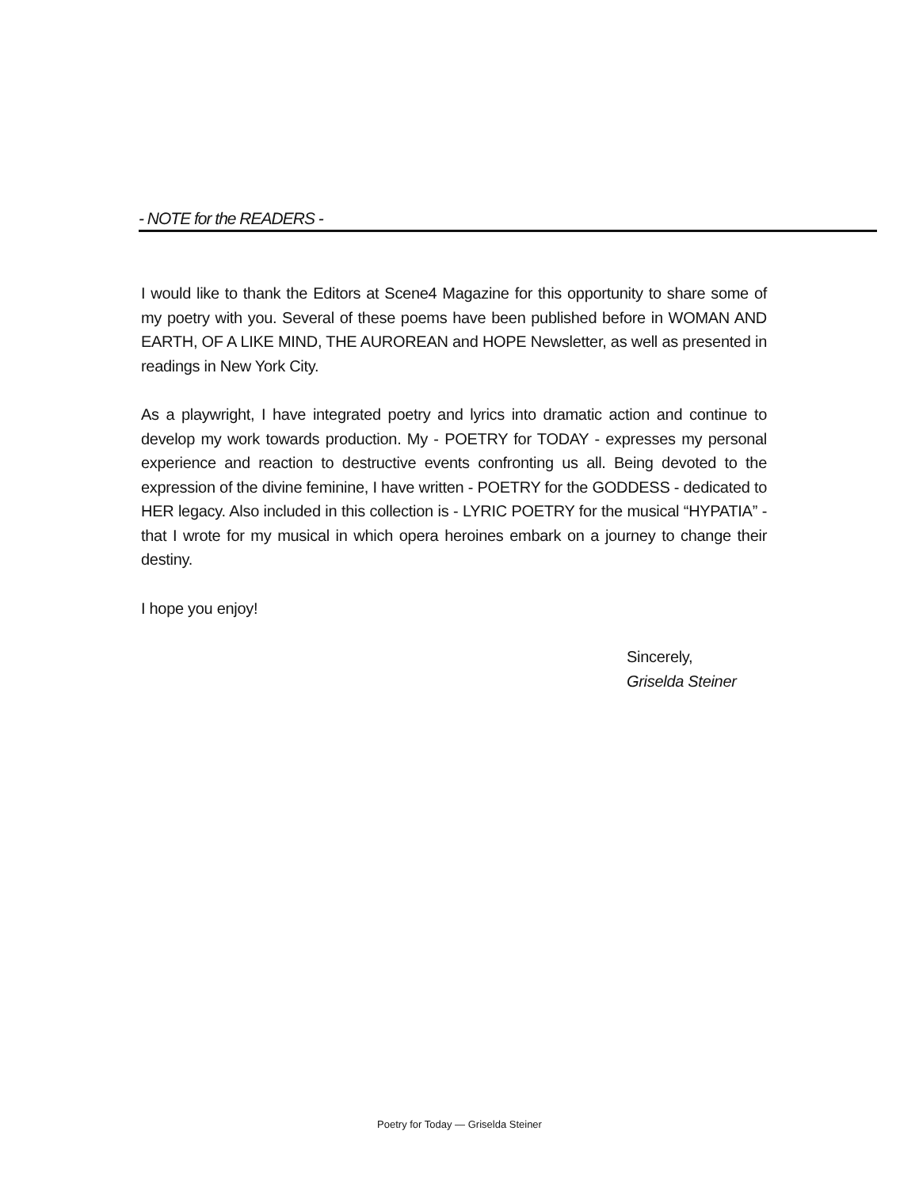- NOTE for the READERS -
I would like to thank the Editors at Scene4 Magazine for this opportunity to share some of my poetry with you. Several of these poems have been published before in WOMAN AND EARTH, OF A LIKE MIND, THE AUROREAN and HOPE Newsletter, as well as presented in readings in New York City.
As a playwright, I have integrated poetry and lyrics into dramatic action and continue to develop my work towards production. My - POETRY for TODAY - expresses my personal experience and reaction to destructive events confronting us all. Being devoted to the expression of the divine feminine, I have written - POETRY for the GODDESS - dedicated to HER legacy. Also included in this collection is - LYRIC POETRY for the musical “HYPATIA” - that I wrote for my musical in which opera heroines embark on a journey to change their destiny.
I hope you enjoy!
Sincerely,
Griselda Steiner
Poetry for Today — Griselda Steiner